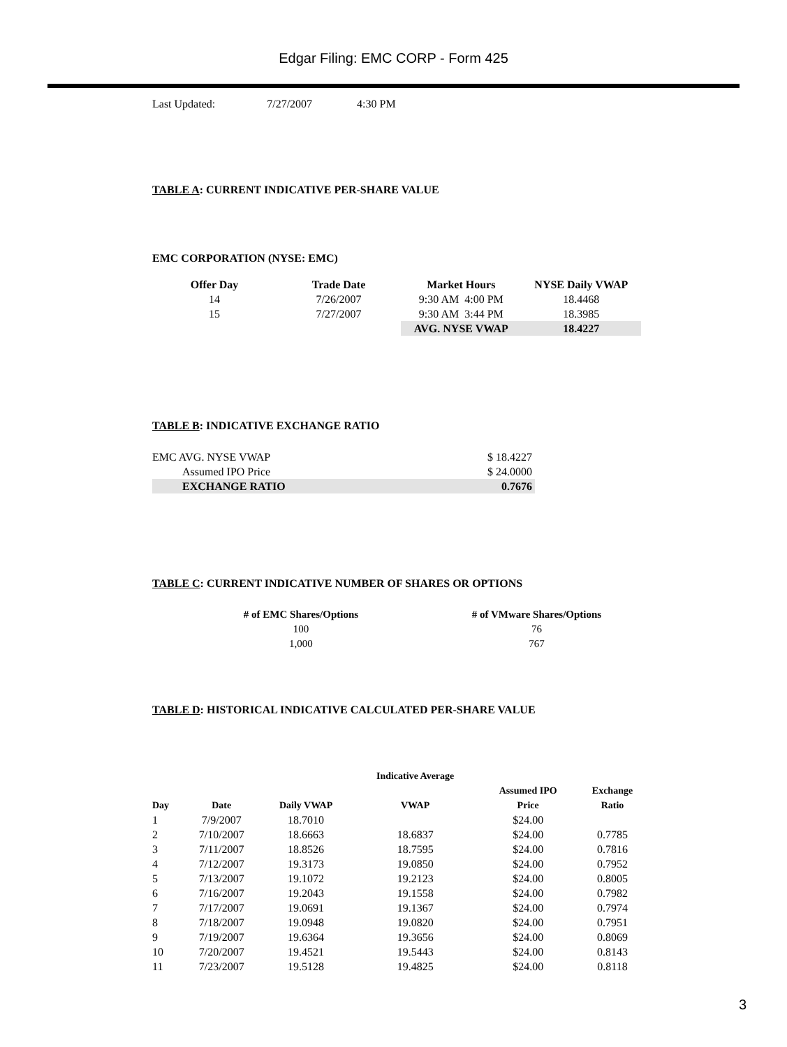Edgar Filing: EMC CORP - Form 425
Last Updated: 7/27/2007 4:30 PM
TABLE A: CURRENT INDICATIVE PER-SHARE VALUE
EMC CORPORATION (NYSE: EMC)
| Offer Day | Trade Date | Market Hours | NYSE Daily VWAP |
| --- | --- | --- | --- |
| 14 | 7/26/2007 | 9:30 AM 4:00 PM | 18.4468 |
| 15 | 7/27/2007 | 9:30 AM 3:44 PM | 18.3985 |
| | | AVG. NYSE VWAP | 18.4227 |
TABLE B: INDICATIVE EXCHANGE RATIO
| EMC AVG. NYSE VWAP | $ 18.4227 |
| Assumed IPO Price | $ 24.0000 |
| EXCHANGE RATIO | 0.7676 |
TABLE C: CURRENT INDICATIVE NUMBER OF SHARES OR OPTIONS
| # of EMC Shares/Options | # of VMware Shares/Options |
| --- | --- |
| 100 | 76 |
| 1,000 | 767 |
TABLE D: HISTORICAL INDICATIVE CALCULATED PER-SHARE VALUE
| | | | Indicative Average | | |
| --- | --- | --- | --- | --- | --- |
| Day | Date | Daily VWAP | VWAP | Assumed IPO Price | Exchange Ratio |
| 1 | 7/9/2007 | 18.7010 | | $24.00 | |
| 2 | 7/10/2007 | 18.6663 | 18.6837 | $24.00 | 0.7785 |
| 3 | 7/11/2007 | 18.8526 | 18.7595 | $24.00 | 0.7816 |
| 4 | 7/12/2007 | 19.3173 | 19.0850 | $24.00 | 0.7952 |
| 5 | 7/13/2007 | 19.1072 | 19.2123 | $24.00 | 0.8005 |
| 6 | 7/16/2007 | 19.2043 | 19.1558 | $24.00 | 0.7982 |
| 7 | 7/17/2007 | 19.0691 | 19.1367 | $24.00 | 0.7974 |
| 8 | 7/18/2007 | 19.0948 | 19.0820 | $24.00 | 0.7951 |
| 9 | 7/19/2007 | 19.6364 | 19.3656 | $24.00 | 0.8069 |
| 10 | 7/20/2007 | 19.4521 | 19.5443 | $24.00 | 0.8143 |
| 11 | 7/23/2007 | 19.5128 | 19.4825 | $24.00 | 0.8118 |
3